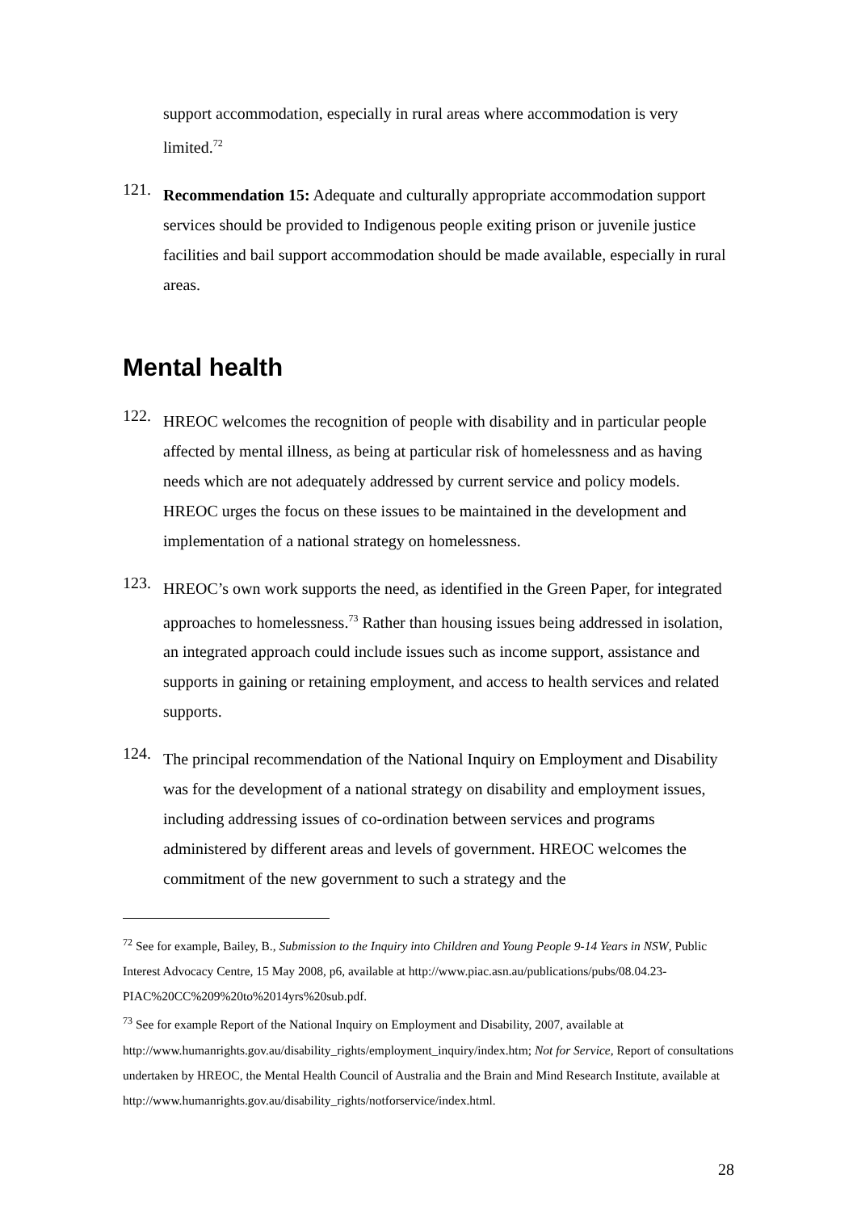support accommodation, especially in rural areas where accommodation is very limited.<sup>72</sup>
121.
Recommendation 15: Adequate and culturally appropriate accommodation support services should be provided to Indigenous people exiting prison or juvenile justice facilities and bail support accommodation should be made available, especially in rural areas.
Mental health
122.
HREOC welcomes the recognition of people with disability and in particular people affected by mental illness, as being at particular risk of homelessness and as having needs which are not adequately addressed by current service and policy models. HREOC urges the focus on these issues to be maintained in the development and implementation of a national strategy on homelessness.
123.
HREOC’s own work supports the need, as identified in the Green Paper, for integrated approaches to homelessness.<sup>73</sup> Rather than housing issues being addressed in isolation, an integrated approach could include issues such as income support, assistance and supports in gaining or retaining employment, and access to health services and related supports.
124.
The principal recommendation of the National Inquiry on Employment and Disability was for the development of a national strategy on disability and employment issues, including addressing issues of co-ordination between services and programs administered by different areas and levels of government. HREOC welcomes the commitment of the new government to such a strategy and the
<sup>72</sup> See for example, Bailey, B., Submission to the Inquiry into Children and Young People 9-14 Years in NSW, Public Interest Advocacy Centre, 15 May 2008, p6, available at http://www.piac.asn.au/publications/pubs/08.04.23-PIAC%20CC%209%20to%2014yrs%20sub.pdf.
<sup>73</sup> See for example Report of the National Inquiry on Employment and Disability, 2007, available at http://www.humanrights.gov.au/disability_rights/employment_inquiry/index.htm; Not for Service, Report of consultations undertaken by HREOC, the Mental Health Council of Australia and the Brain and Mind Research Institute, available at http://www.humanrights.gov.au/disability_rights/notforservice/index.html.
28